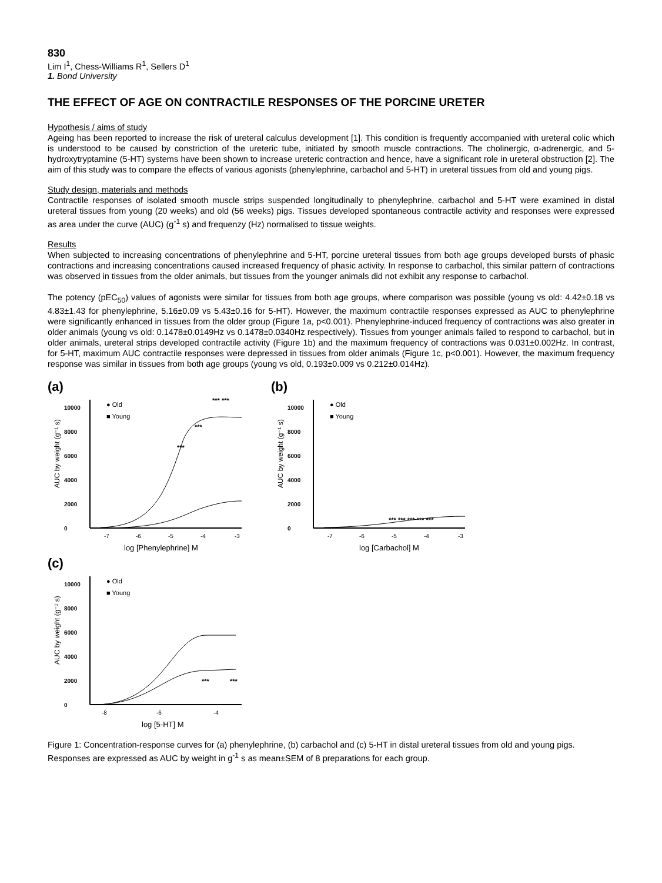830
Lim I<sup>1</sup>, Chess-Williams R<sup>1</sup>, Sellers D<sup>1</sup>
1. Bond University
THE EFFECT OF AGE ON CONTRACTILE RESPONSES OF THE PORCINE URETER
Hypothesis / aims of study
Ageing has been reported to increase the risk of ureteral calculus development [1]. This condition is frequently accompanied with ureteral colic which is understood to be caused by constriction of the ureteric tube, initiated by smooth muscle contractions. The cholinergic, α-adrenergic, and 5-hydroxytryptamine (5-HT) systems have been shown to increase ureteric contraction and hence, have a significant role in ureteral obstruction [2]. The aim of this study was to compare the effects of various agonists (phenylephrine, carbachol and 5-HT) in ureteral tissues from old and young pigs.
Study design, materials and methods
Contractile responses of isolated smooth muscle strips suspended longitudinally to phenylephrine, carbachol and 5-HT were examined in distal ureteral tissues from young (20 weeks) and old (56 weeks) pigs. Tissues developed spontaneous contractile activity and responses were expressed as area under the curve (AUC) (g<sup>-1</sup> s) and frequenzy (Hz) normalised to tissue weights.
Results
When subjected to increasing concentrations of phenylephrine and 5-HT, porcine ureteral tissues from both age groups developed bursts of phasic contractions and increasing concentrations caused increased frequency of phasic activity. In response to carbachol, this similar pattern of contractions was observed in tissues from the older animals, but tissues from the younger animals did not exhibit any response to carbachol.
The potency (pEC<sub>50</sub>) values of agonists were similar for tissues from both age groups, where comparison was possible (young vs old: 4.42±0.18 vs 4.83±1.43 for phenylephrine, 5.16±0.09 vs 5.43±0.16 for 5-HT). However, the maximum contractile responses expressed as AUC to phenylephrine were significantly enhanced in tissues from the older group (Figure 1a, p<0.001). Phenylephrine-induced frequency of contractions was also greater in older animals (young vs old: 0.1478±0.0149Hz vs 0.1478±0.0340Hz respectively). Tissues from younger animals failed to respond to carbachol, but in older animals, ureteral strips developed contractile activity (Figure 1b) and the maximum frequency of contractions was 0.031±0.002Hz. In contrast, for 5-HT, maximum AUC contractile responses were depressed in tissues from older animals (Figure 1c, p<0.001). However, the maximum frequency response was similar in tissues from both age groups (young vs old, 0.193±0.009 vs 0.212±0.014Hz).
(a)
AUC by weight (g⁻¹ s)
0
2000
4000
6000
8000
10000
-7
-6
-5
-4
-3
log [Phenylephrine] M
● Old
■ Young
***
***
*** ***
(b)
AUC by weight (g⁻¹ s)
0
2000
4000
6000
8000
10000
-7
-6
-5
-4
-3
log [Carbachol] M
● Old
■ Young
*** *** *** *** ***
(c)
AUC by weight (g⁻¹ s)
0
2000
4000
6000
8000
10000
-8
-6
-4
log [5-HT] M
● Old
■ Young
***
***
Figure 1: Concentration-response curves for (a) phenylephrine, (b) carbachol and (c) 5-HT in distal ureteral tissues from old and young pigs. Responses are expressed as AUC by weight in g<sup>-1</sup> s as mean±SEM of 8 preparations for each group.